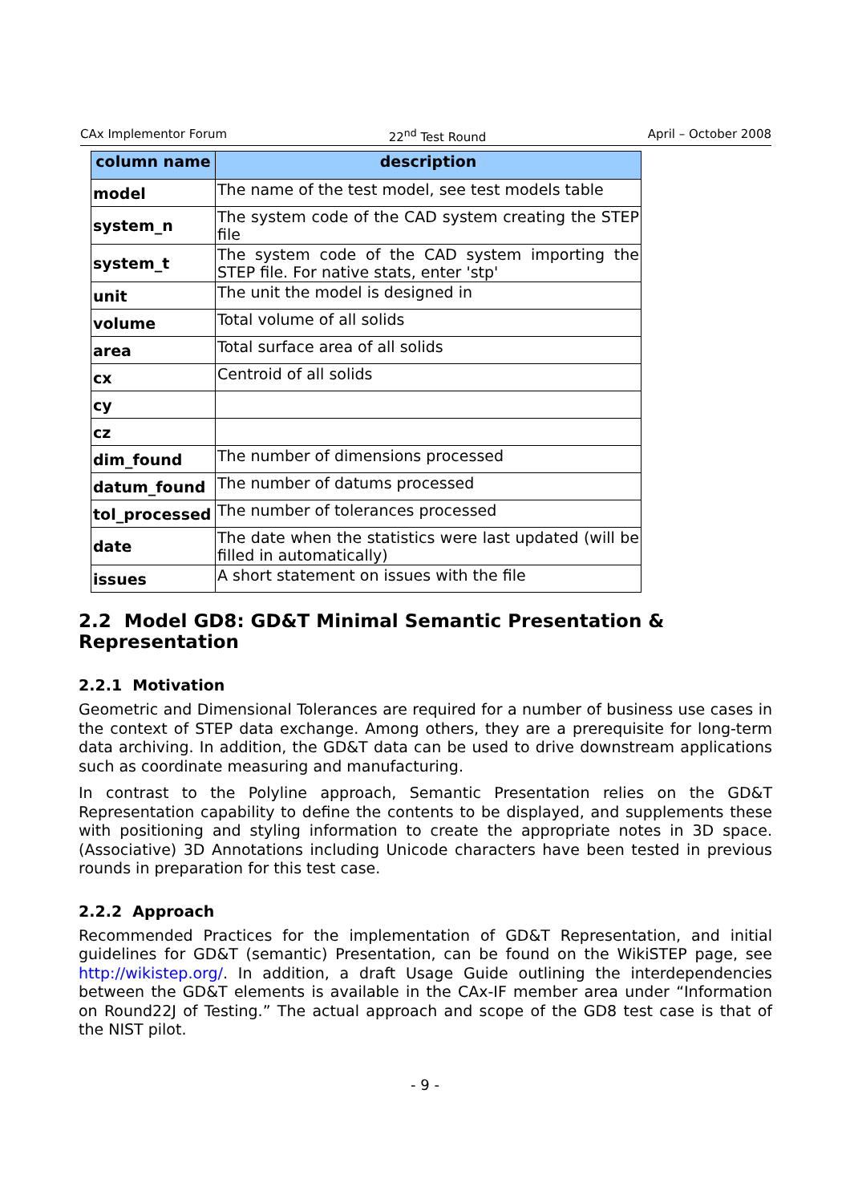CAx Implementor Forum 22<sup>nd</sup> Test Round April – October 2008
| column name | description |
| --- | --- |
| model | The name of the test model, see test models table |
| system_n | The system code of the CAD system creating the STEP file |
| system_t | The system code of the CAD system importing the STEP file. For native stats, enter 'stp' |
| unit | The unit the model is designed in |
| volume | Total volume of all solids |
| area | Total surface area of all solids |
| cx | Centroid of all solids |
| cy | |
| cz | |
| dim_found | The number of dimensions processed |
| datum_found | The number of datums processed |
| tol_processed | The number of tolerances processed |
| date | The date when the statistics were last updated (will be filled in automatically) |
| issues | A short statement on issues with the file |
2.2 Model GD8: GD&T Minimal Semantic Presentation & Representation
2.2.1 Motivation
Geometric and Dimensional Tolerances are required for a number of business use cases in the context of STEP data exchange. Among others, they are a prerequisite for long-term data archiving. In addition, the GD&T data can be used to drive downstream applications such as coordinate measuring and manufacturing.
In contrast to the Polyline approach, Semantic Presentation relies on the GD&T Representation capability to define the contents to be displayed, and supplements these with positioning and styling information to create the appropriate notes in 3D space. (Associative) 3D Annotations including Unicode characters have been tested in previous rounds in preparation for this test case.
2.2.2 Approach
Recommended Practices for the implementation of GD&T Representation, and initial guidelines for GD&T (semantic) Presentation, can be found on the WikiSTEP page, see http://wikistep.org/. In addition, a draft Usage Guide outlining the interdependencies between the GD&T elements is available in the CAx-IF member area under “Information on Round22J of Testing.” The actual approach and scope of the GD8 test case is that of the NIST pilot.
- 9 -